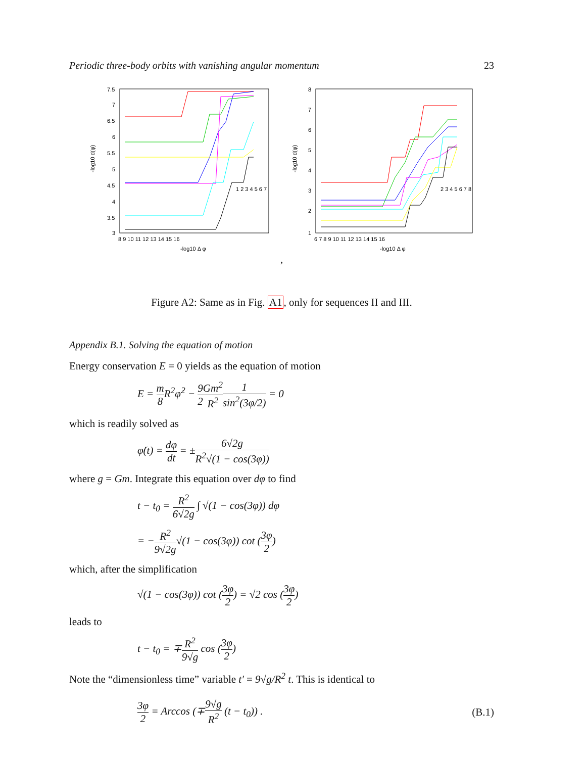Periodic three-body orbits with vanishing angular momentum 23
7.5
7
6.5
6
5.5
5
4.5
4
3.5
3
8 9 10 11 12 13 14 15 16
-log10 Δ φ
-log10 d(φ)
1 2 3 4 5 6 7
8
7
6
5
4
3
2
1
6 7 8 9 10 11 12 13 14 15 16
-log10 Δ φ
-log10 d(φ)
2 3 4 5 6 7 8
,
Figure A2: Same as in Fig. A1, only for sequences II and III.
Appendix B.1. Solving the equation of motion
Energy conservation E = 0 yields as the equation of motion
E = m 8 R<sup>2</sup>φ̇<sup>2</sup> − 9 2 Gm<sup>2</sup> R<sup>2</sup>1 sin<sup>2</sup>(3φ/2) = 0
which is readily solved as
φ̇(t) = dφ dt = ±6√2g R<sup>2</sup>√(1 − cos(3φ))
where g = Gm. Integrate this equation over dφ to find
t − t<sub>0</sub> = R<sup>2</sup> 6√2g ∫ √(1 − cos(3φ)) dφ
= −R<sup>2</sup> 9√2g√(1 − cos(3φ)) cot (3φ 2)
which, after the simplification
√(1 − cos(3φ)) cot (3φ 2) = √2 cos (3φ 2)
leads to
t − t<sub>0</sub> = ∓R<sup>2</sup> 9√g cos (3φ 2)
Note the “dimensionless time” variable t′ = 9√g/R<sup>2</sup> t. This is identical to
3φ 2 = Arccos (∓9√g R<sup>2</sup> (t − t<sub>0</sub>)) .
(B.1)